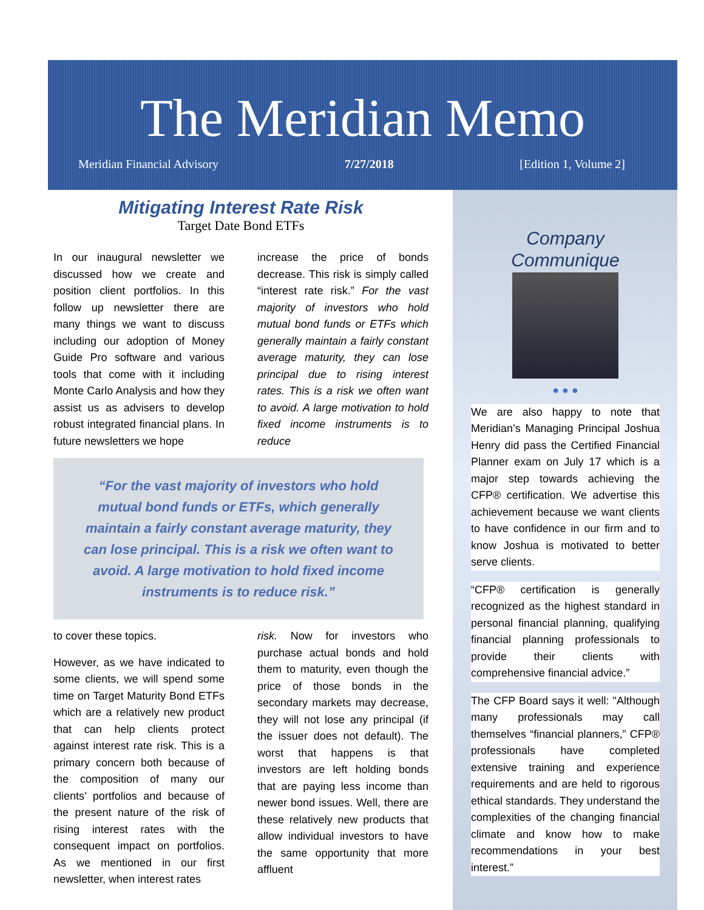The Meridian Memo
Meridian Financial Advisory 7/27/2018 [Edition 1, Volume 2]
Mitigating Interest Rate Risk
Target Date Bond ETFs
In our inaugural newsletter we discussed how we create and position client portfolios. In this follow up newsletter there are many things we want to discuss including our adoption of Money Guide Pro software and various tools that come with it including Monte Carlo Analysis and how they assist us as advisers to develop robust integrated financial plans. In future newsletters we hope
increase the price of bonds decrease. This risk is simply called “interest rate risk.” For the vast majority of investors who hold mutual bond funds or ETFs which generally maintain a fairly constant average maturity, they can lose principal due to rising interest rates. This is a risk we often want to avoid. A large motivation to hold fixed income instruments is to reduce
“For the vast majority of investors who hold
mutual bond funds or ETFs, which generally
maintain a fairly constant average maturity, they
can lose principal. This is a risk we often want to
avoid. A large motivation to hold fixed income
instruments is to reduce risk.”
to cover these topics.
However, as we have indicated to some clients, we will spend some time on Target Maturity Bond ETFs which are a relatively new product that can help clients protect against interest rate risk. This is a primary concern both because of the composition of many our clients’ portfolios and because of the present nature of the risk of rising interest rates with the consequent impact on portfolios. As we mentioned in our first newsletter, when interest rates
risk. Now for investors who purchase actual bonds and hold them to maturity, even though the price of those bonds in the secondary markets may decrease, they will not lose any principal (if the issuer does not default). The worst that happens is that investors are left holding bonds that are paying less income than newer bond issues. Well, there are these relatively new products that allow individual investors to have the same opportunity that more affluent
Company Communique
● ● ●
We are also happy to note that Meridian’s Managing Principal Joshua Henry did pass the Certified Financial Planner exam on July 17 which is a major step towards achieving the CFP® certification. We advertise this achievement because we want clients to have confidence in our firm and to know Joshua is motivated to better serve clients.
“CFP® certification is generally recognized as the highest standard in personal financial planning, qualifying financial planning professionals to provide their clients with comprehensive financial advice.”
The CFP Board says it well: "Although many professionals may call themselves “financial planners,” CFP® professionals have completed extensive training and experience requirements and are held to rigorous ethical standards. They understand the complexities of the changing financial climate and know how to make recommendations in your best interest.”